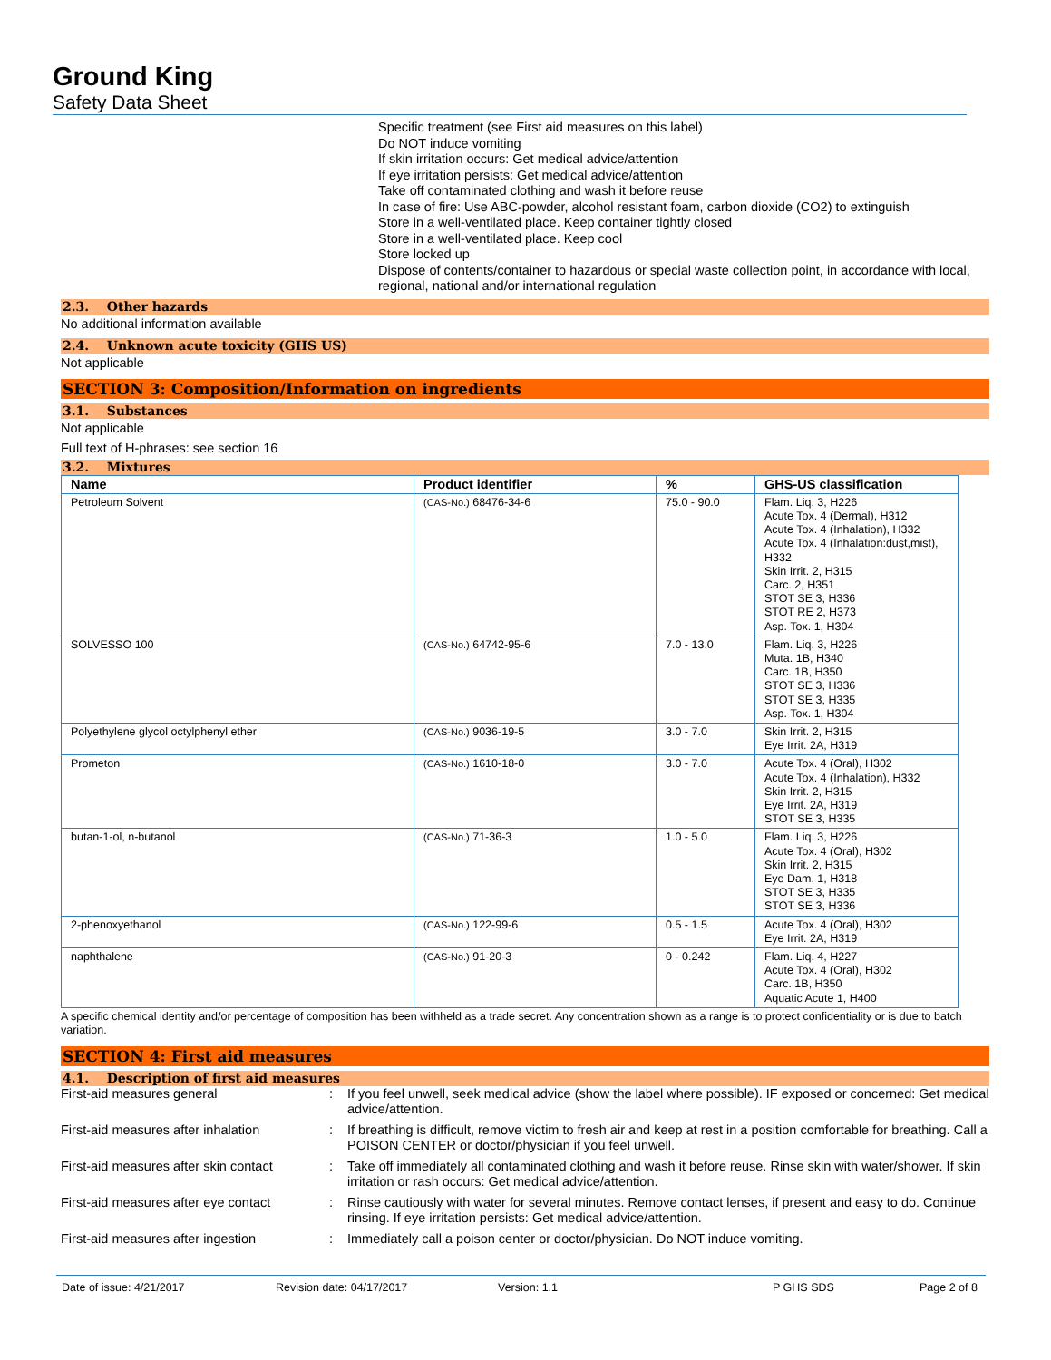Ground King
Safety Data Sheet
Specific treatment (see First aid measures on this label)
Do NOT induce vomiting
If skin irritation occurs: Get medical advice/attention
If eye irritation persists: Get medical advice/attention
Take off contaminated clothing and wash it before reuse
In case of fire: Use ABC-powder, alcohol resistant foam, carbon dioxide (CO2) to extinguish
Store in a well-ventilated place. Keep container tightly closed
Store in a well-ventilated place. Keep cool
Store locked up
Dispose of contents/container to hazardous or special waste collection point, in accordance with local, regional, national and/or international regulation
2.3. Other hazards
No additional information available
2.4. Unknown acute toxicity (GHS US)
Not applicable
SECTION 3: Composition/Information on ingredients
3.1. Substances
Not applicable
Full text of H-phrases: see section 16
3.2. Mixtures
| Name | Product identifier | % | GHS-US classification |
| --- | --- | --- | --- |
| Petroleum Solvent | (CAS-No.) 68476-34-6 | 75.0 - 90.0 | Flam. Liq. 3, H226 Acute Tox. 4 (Dermal), H312 Acute Tox. 4 (Inhalation), H332 Acute Tox. 4 (Inhalation:dust,mist), H332 Skin Irrit. 2, H315 Carc. 2, H351 STOT SE 3, H336 STOT RE 2, H373 Asp. Tox. 1, H304 |
| SOLVESSO 100 | (CAS-No.) 64742-95-6 | 7.0 - 13.0 | Flam. Liq. 3, H226 Muta. 1B, H340 Carc. 1B, H350 STOT SE 3, H336 STOT SE 3, H335 Asp. Tox. 1, H304 |
| Polyethylene glycol octylphenyl ether | (CAS-No.) 9036-19-5 | 3.0 - 7.0 | Skin Irrit. 2, H315 Eye Irrit. 2A, H319 |
| Prometon | (CAS-No.) 1610-18-0 | 3.0 - 7.0 | Acute Tox. 4 (Oral), H302 Acute Tox. 4 (Inhalation), H332 Skin Irrit. 2, H315 Eye Irrit. 2A, H319 STOT SE 3, H335 |
| butan-1-ol, n-butanol | (CAS-No.) 71-36-3 | 1.0 - 5.0 | Flam. Liq. 3, H226 Acute Tox. 4 (Oral), H302 Skin Irrit. 2, H315 Eye Dam. 1, H318 STOT SE 3, H335 STOT SE 3, H336 |
| 2-phenoxyethanol | (CAS-No.) 122-99-6 | 0.5 - 1.5 | Acute Tox. 4 (Oral), H302 Eye Irrit. 2A, H319 |
| naphthalene | (CAS-No.) 91-20-3 | 0 - 0.242 | Flam. Liq. 4, H227 Acute Tox. 4 (Oral), H302 Carc. 1B, H350 Aquatic Acute 1, H400 |
A specific chemical identity and/or percentage of composition has been withheld as a trade secret. Any concentration shown as a range is to protect confidentiality or is due to batch variation.
SECTION 4: First aid measures
4.1. Description of first aid measures
First-aid measures general : If you feel unwell, seek medical advice (show the label where possible). IF exposed or concerned: Get medical advice/attention.
First-aid measures after inhalation
: If breathing is difficult, remove victim to fresh air and keep at rest in a position comfortable for breathing. Call a POISON CENTER or doctor/physician if you feel unwell.
First-aid measures after skin contact
: Take off immediately all contaminated clothing and wash it before reuse. Rinse skin with water/shower. If skin irritation or rash occurs: Get medical advice/attention.
First-aid measures after eye contact
: Rinse cautiously with water for several minutes. Remove contact lenses, if present and easy to do. Continue rinsing. If eye irritation persists: Get medical advice/attention.
First-aid measures after ingestion : Immediately call a poison center or doctor/physician. Do NOT induce vomiting.
Date of issue: 4/21/2017 Revision date: 04/17/2017 Version: 1.1 P GHS SDS Page 2 of 8